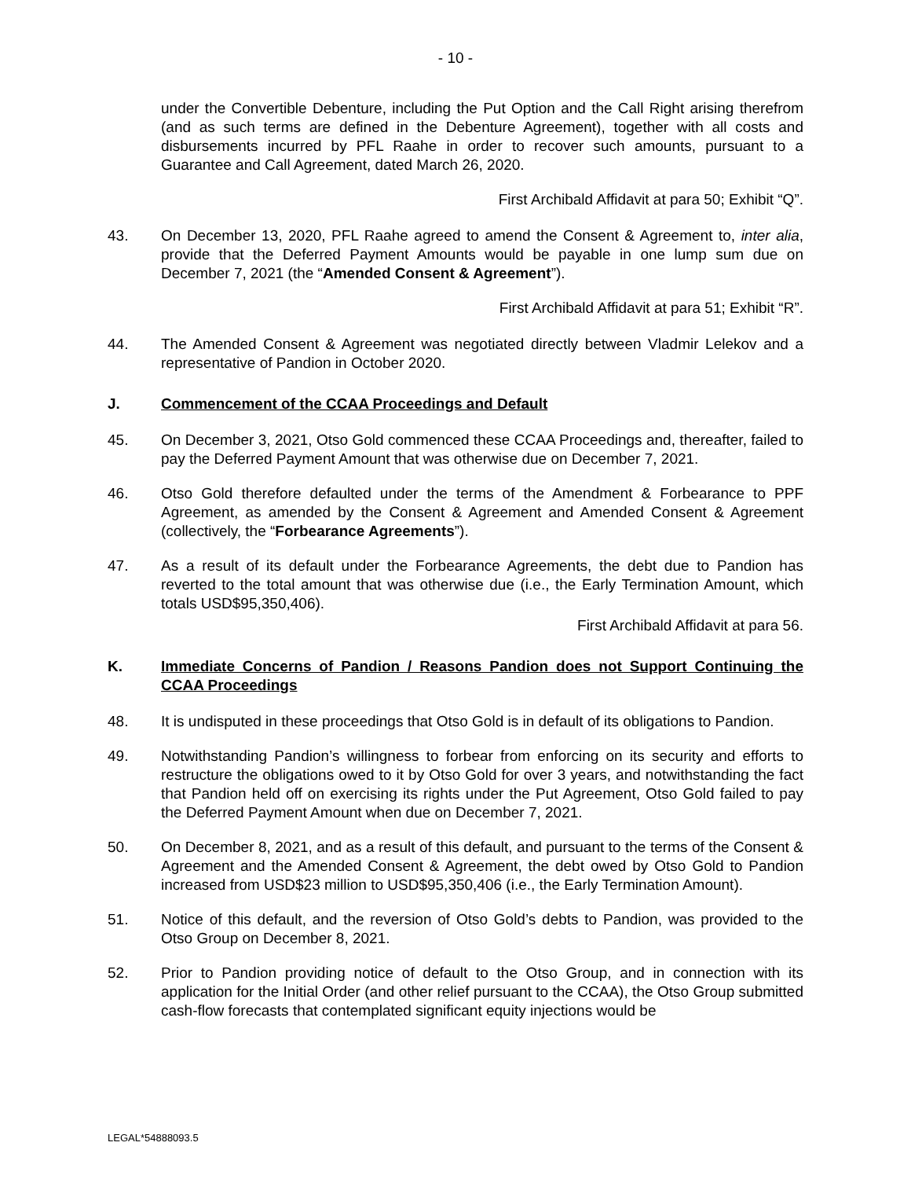- 10 -
under the Convertible Debenture, including the Put Option and the Call Right arising therefrom (and as such terms are defined in the Debenture Agreement), together with all costs and disbursements incurred by PFL Raahe in order to recover such amounts, pursuant to a Guarantee and Call Agreement, dated March 26, 2020.
First Archibald Affidavit at para 50; Exhibit “Q”.
43. On December 13, 2020, PFL Raahe agreed to amend the Consent & Agreement to, inter alia, provide that the Deferred Payment Amounts would be payable in one lump sum due on December 7, 2021 (the “Amended Consent & Agreement”).
First Archibald Affidavit at para 51; Exhibit “R”.
44. The Amended Consent & Agreement was negotiated directly between Vladmir Lelekov and a representative of Pandion in October 2020.
J. Commencement of the CCAA Proceedings and Default
45. On December 3, 2021, Otso Gold commenced these CCAA Proceedings and, thereafter, failed to pay the Deferred Payment Amount that was otherwise due on December 7, 2021.
46. Otso Gold therefore defaulted under the terms of the Amendment & Forbearance to PPF Agreement, as amended by the Consent & Agreement and Amended Consent & Agreement (collectively, the “Forbearance Agreements”).
47. As a result of its default under the Forbearance Agreements, the debt due to Pandion has reverted to the total amount that was otherwise due (i.e., the Early Termination Amount, which totals USD$95,350,406).
First Archibald Affidavit at para 56.
K. Immediate Concerns of Pandion / Reasons Pandion does not Support Continuing the CCAA Proceedings
48. It is undisputed in these proceedings that Otso Gold is in default of its obligations to Pandion.
49. Notwithstanding Pandion’s willingness to forbear from enforcing on its security and efforts to restructure the obligations owed to it by Otso Gold for over 3 years, and notwithstanding the fact that Pandion held off on exercising its rights under the Put Agreement, Otso Gold failed to pay the Deferred Payment Amount when due on December 7, 2021.
50. On December 8, 2021, and as a result of this default, and pursuant to the terms of the Consent & Agreement and the Amended Consent & Agreement, the debt owed by Otso Gold to Pandion increased from USD$23 million to USD$95,350,406 (i.e., the Early Termination Amount).
51. Notice of this default, and the reversion of Otso Gold’s debts to Pandion, was provided to the Otso Group on December 8, 2021.
52. Prior to Pandion providing notice of default to the Otso Group, and in connection with its application for the Initial Order (and other relief pursuant to the CCAA), the Otso Group submitted cash-flow forecasts that contemplated significant equity injections would be
LEGAL*54888093.5